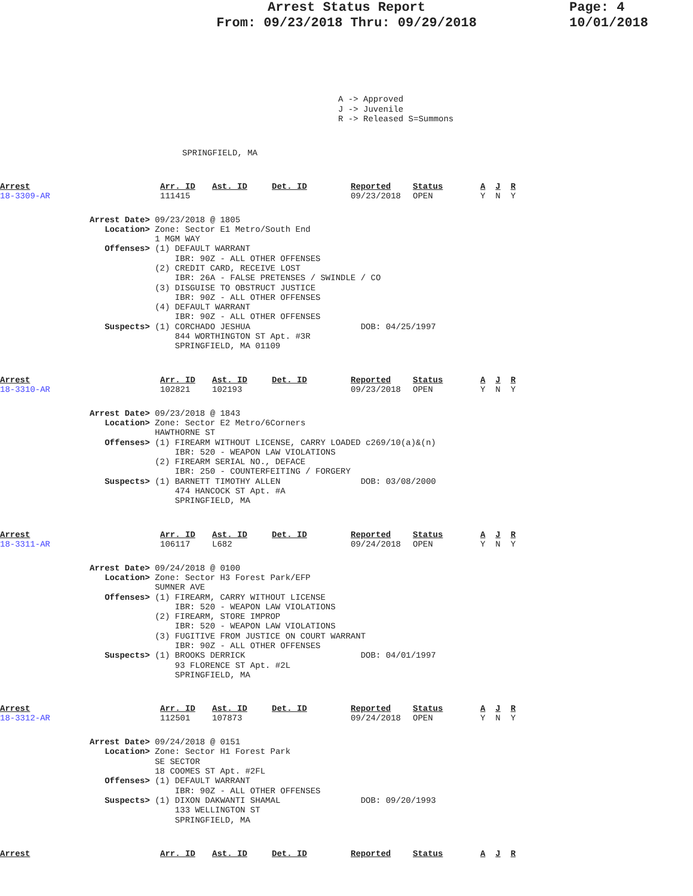Arrest Status Report
From: 09/23/2018 Thru: 09/29/2018
Page: 4
10/01/2018
A -> Approved J -> Juvenile R -> Released S=Summons
SPRINGFIELD, MA
| Arrest | Arr. ID | Ast. ID | Det. ID | Reported | Status | A | J | R |
| --- | --- | --- | --- | --- | --- | --- | --- | --- |
| 18-3309-AR | 111415 | | | 09/23/2018 | OPEN | Y | N | Y |
Arrest Date> 09/23/2018 @ 1805 Location> Zone: Sector E1 Metro/South End 1 MGM WAY Offenses> (1) DEFAULT WARRANT IBR: 90Z - ALL OTHER OFFENSES (2) CREDIT CARD, RECEIVE LOST IBR: 26A - FALSE PRETENSES / SWINDLE / CO (3) DISGUISE TO OBSTRUCT JUSTICE IBR: 90Z - ALL OTHER OFFENSES (4) DEFAULT WARRANT IBR: 90Z - ALL OTHER OFFENSES Suspects> (1) CORCHADO JESHUA DOB: 04/25/1997 844 WORTHINGTON ST Apt. #3R SPRINGFIELD, MA 01109
| Arrest | Arr. ID | Ast. ID | Det. ID | Reported | Status | A | J | R |
| --- | --- | --- | --- | --- | --- | --- | --- | --- |
| 18-3310-AR | 102821 | 102193 | | 09/23/2018 | OPEN | Y | N | Y |
Arrest Date> 09/23/2018 @ 1843 Location> Zone: Sector E2 Metro/6Corners HAWTHORNE ST Offenses> (1) FIREARM WITHOUT LICENSE, CARRY LOADED c269/10(a)&(n) IBR: 520 - WEAPON LAW VIOLATIONS (2) FIREARM SERIAL NO., DEFACE IBR: 250 - COUNTERFEITING / FORGERY Suspects> (1) BARNETT TIMOTHY ALLEN DOB: 03/08/2000 474 HANCOCK ST Apt. #A SPRINGFIELD, MA
| Arrest | Arr. ID | Ast. ID | Det. ID | Reported | Status | A | J | R |
| --- | --- | --- | --- | --- | --- | --- | --- | --- |
| 18-3311-AR | 106117 | L682 | | 09/24/2018 | OPEN | Y | N | Y |
Arrest Date> 09/24/2018 @ 0100 Location> Zone: Sector H3 Forest Park/EFP SUMNER AVE Offenses> (1) FIREARM, CARRY WITHOUT LICENSE IBR: 520 - WEAPON LAW VIOLATIONS (2) FIREARM, STORE IMPROP IBR: 520 - WEAPON LAW VIOLATIONS (3) FUGITIVE FROM JUSTICE ON COURT WARRANT IBR: 90Z - ALL OTHER OFFENSES Suspects> (1) BROOKS DERRICK DOB: 04/01/1997 93 FLORENCE ST Apt. #2L SPRINGFIELD, MA
| Arrest | Arr. ID | Ast. ID | Det. ID | Reported | Status | A | J | R |
| --- | --- | --- | --- | --- | --- | --- | --- | --- |
| 18-3312-AR | 112501 | 107873 | | 09/24/2018 | OPEN | Y | N | Y |
Arrest Date> 09/24/2018 @ 0151 Location> Zone: Sector H1 Forest Park SE SECTOR 18 COOMES ST Apt. #2FL Offenses> (1) DEFAULT WARRANT IBR: 90Z - ALL OTHER OFFENSES Suspects> (1) DIXON DAKWANTI SHAMAL DOB: 09/20/1993 133 WELLINGTON ST SPRINGFIELD, MA
| Arrest | Arr. ID | Ast. ID | Det. ID | Reported | Status | A | J | R |
| --- | --- | --- | --- | --- | --- | --- | --- | --- |